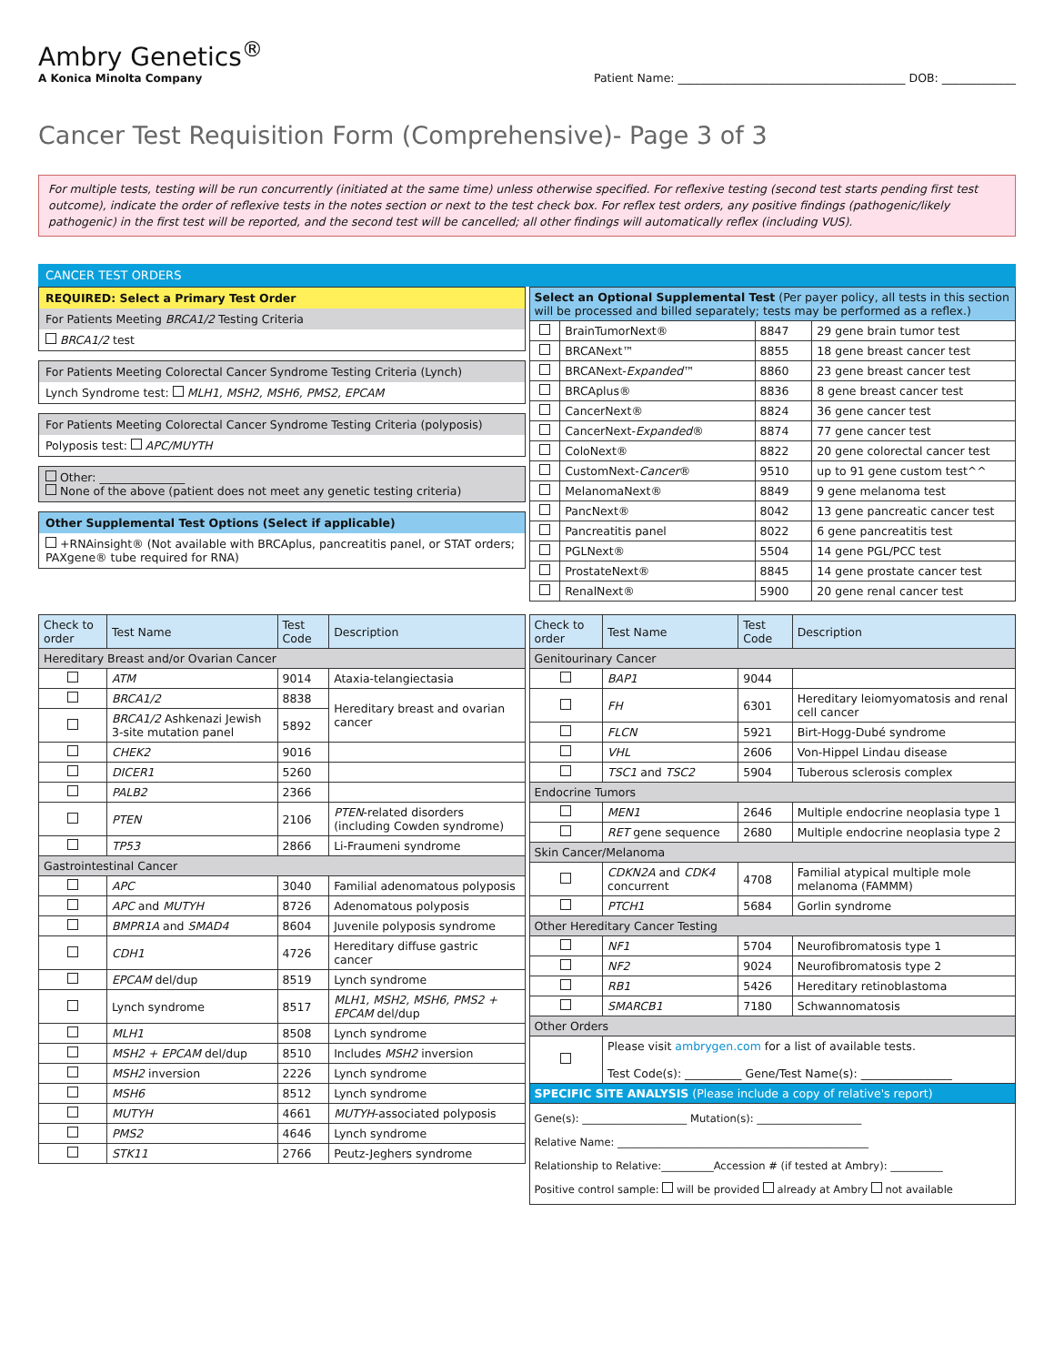Ambry Genetics<sup>®</sup>
A Konica Minolta Company
Patient Name: ________________________________________ DOB: _____________
Cancer Test Requisition Form (Comprehensive)- Page 3 of 3
For multiple tests, testing will be run concurrently (initiated at the same time) unless otherwise specified. For reflexive testing (second test starts pending first test outcome), indicate the order of reflexive tests in the notes section or next to the test check box. For reflex test orders, any positive findings (pathogenic/likely pathogenic) in the first test will be reported, and the second test will be cancelled; all other findings will automatically reflex (including VUS).
CANCER TEST ORDERS
REQUIRED: Select a Primary Test Order
For Patients Meeting BRCA1/2 Testing Criteria
BRCA1/2 test
For Patients Meeting Colorectal Cancer Syndrome Testing Criteria (Lynch)
Lynch Syndrome test: MLH1, MSH2, MSH6, PMS2, EPCAM
For Patients Meeting Colorectal Cancer Syndrome Testing Criteria (polyposis)
Polyposis test: APC/MUYTH
Other: _______________
None of the above (patient does not meet any genetic testing criteria)
Other Supplemental Test Options (Select if applicable)
+RNAinsight® (Not available with BRCAplus, pancreatitis panel, or STAT orders; PAXgene® tube required for RNA)
| Select an Optional Supplemental Test (Per payer policy, all tests in this section will be processed and billed separately; tests may be performed as a reflex.) | | | |
| | BrainTumorNext® | 8847 | 29 gene brain tumor test |
| | BRCANext™ | 8855 | 18 gene breast cancer test |
| | BRCANext- Expanded ™ | 8860 | 23 gene breast cancer test |
| | BRCAplus® | 8836 | 8 gene breast cancer test |
| | CancerNext® | 8824 | 36 gene cancer test |
| | CancerNext- Expanded ® | 8874 | 77 gene cancer test |
| | ColoNext® | 8822 | 20 gene colorectal cancer test |
| | CustomNext- Cancer ® | 9510 | up to 91 gene custom test^^ |
| | MelanomaNext® | 8849 | 9 gene melanoma test |
| | PancNext® | 8042 | 13 gene pancreatic cancer test |
| | Pancreatitis panel | 8022 | 6 gene pancreatitis test |
| | PGLNext® | 5504 | 14 gene PGL/PCC test |
| | ProstateNext® | 8845 | 14 gene prostate cancer test |
| | RenalNext® | 5900 | 20 gene renal cancer test |
| Check to order | Test Name | Test Code | Description |
| --- | --- | --- | --- |
| Hereditary Breast and/or Ovarian Cancer | | | |
| | ATM | 9014 | Ataxia-telangiectasia |
| | BRCA1/2 | 8838 | Hereditary breast and ovarian cancer |
| | BRCA1/2 Ashkenazi Jewish 3-site mutation panel | 5892 | |
| | CHEK2 | 9016 | |
| | DICER1 | 5260 | |
| | PALB2 | 2366 | |
| | PTEN | 2106 | PTEN -related disorders (including Cowden syndrome) |
| | TP53 | 2866 | Li-Fraumeni syndrome |
| Gastrointestinal Cancer | | | |
| | APC | 3040 | Familial adenomatous polyposis |
| | APC and MUTYH | 8726 | Adenomatous polyposis |
| | BMPR1A and SMAD4 | 8604 | Juvenile polyposis syndrome |
| | CDH1 | 4726 | Hereditary diffuse gastric cancer |
| | EPCAM del/dup | 8519 | Lynch syndrome |
| | Lynch syndrome | 8517 | MLH1, MSH2, MSH6, PMS2 + EPCAM del/dup |
| | MLH1 | 8508 | Lynch syndrome |
| | MSH2 + EPCAM del/dup | 8510 | Includes MSH2 inversion |
| | MSH2 inversion | 2226 | Lynch syndrome |
| | MSH6 | 8512 | Lynch syndrome |
| | MUTYH | 4661 | MUTYH -associated polyposis |
| | PMS2 | 4646 | Lynch syndrome |
| | STK11 | 2766 | Peutz-Jeghers syndrome |
| Check to order | Test Name | Test Code | Description |
| --- | --- | --- | --- |
| Genitourinary Cancer | | | |
| | BAP1 | 9044 | |
| | FH | 6301 | Hereditary leiomyomatosis and renal cell cancer |
| | FLCN | 5921 | Birt-Hogg-Dubé syndrome |
| | VHL | 2606 | Von-Hippel Lindau disease |
| | TSC1 and TSC2 | 5904 | Tuberous sclerosis complex |
| Endocrine Tumors | | | |
| | MEN1 | 2646 | Multiple endocrine neoplasia type 1 |
| | RET gene sequence | 2680 | Multiple endocrine neoplasia type 2 |
| Skin Cancer/Melanoma | | | |
| | CDKN2A and CDK4 concurrent | 4708 | Familial atypical multiple mole melanoma (FAMMM) |
| | PTCH1 | 5684 | Gorlin syndrome |
| Other Hereditary Cancer Testing | | | |
| | NF1 | 5704 | Neurofibromatosis type 1 |
| | NF2 | 9024 | Neurofibromatosis type 2 |
| | RB1 | 5426 | Hereditary retinoblastoma |
| | SMARCB1 | 7180 | Schwannomatosis |
| Other Orders | | | |
| | Please visit ambrygen.com for a list of available tests. Test Code(s): __________ Gene/Test Name(s): ________________ | | |
| SPECIFIC SITE ANALYSIS (Please include a copy of relative's report) | | | |
| Gene(s): ____________________ Mutation(s): ____________________ Relative Name: ________________________________________________ Relationship to Relative:__________Accession # (if tested at Ambry): __________ Positive control sample: will be provided already at Ambry not available | | | |